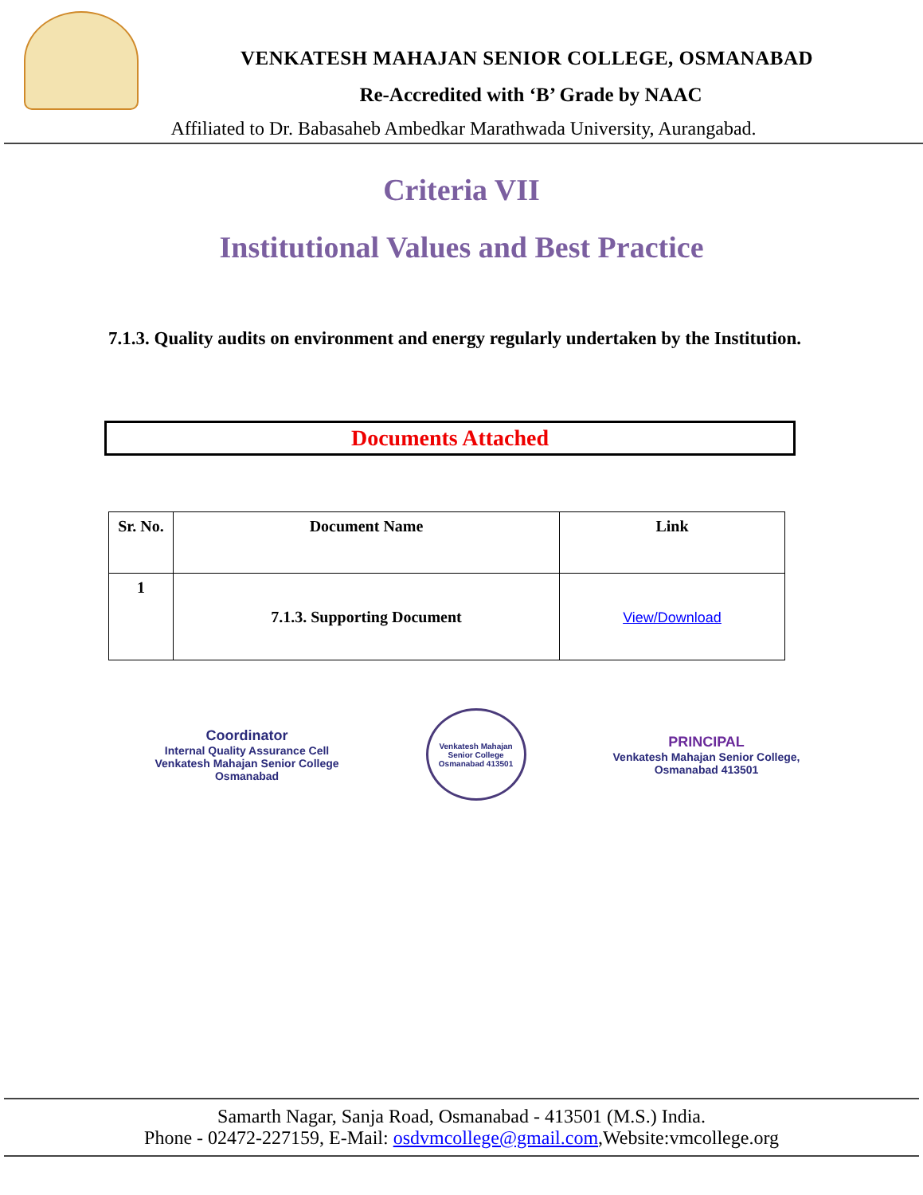VENKATESH MAHAJAN SENIOR COLLEGE, OSMANABAD
Re-Accredited with ‘B’ Grade by NAAC
Affiliated to Dr. Babasaheb Ambedkar Marathwada University, Aurangabad.
Criteria VII
Institutional Values and Best Practice
7.1.3. Quality audits on environment and energy regularly undertaken by the Institution.
Documents Attached
| Sr. No. | Document Name | Link |
| --- | --- | --- |
| 1 | 7.1.3. Supporting Document | View/Download |
Coordinator
Internal Quality Assurance Cell
Venkatesh Mahajan Senior College
Osmanabad
Venkatesh Mahajan Senior College
Osmanabad 413501
PRINCIPAL
Venkatesh Mahajan Senior College,
Osmanabad 413501
Samarth Nagar, Sanja Road, Osmanabad - 413501 (M.S.) India.
Phone - 02472-227159, E-Mail: osdvmcollege@gmail.com,Website:vmcollege.org